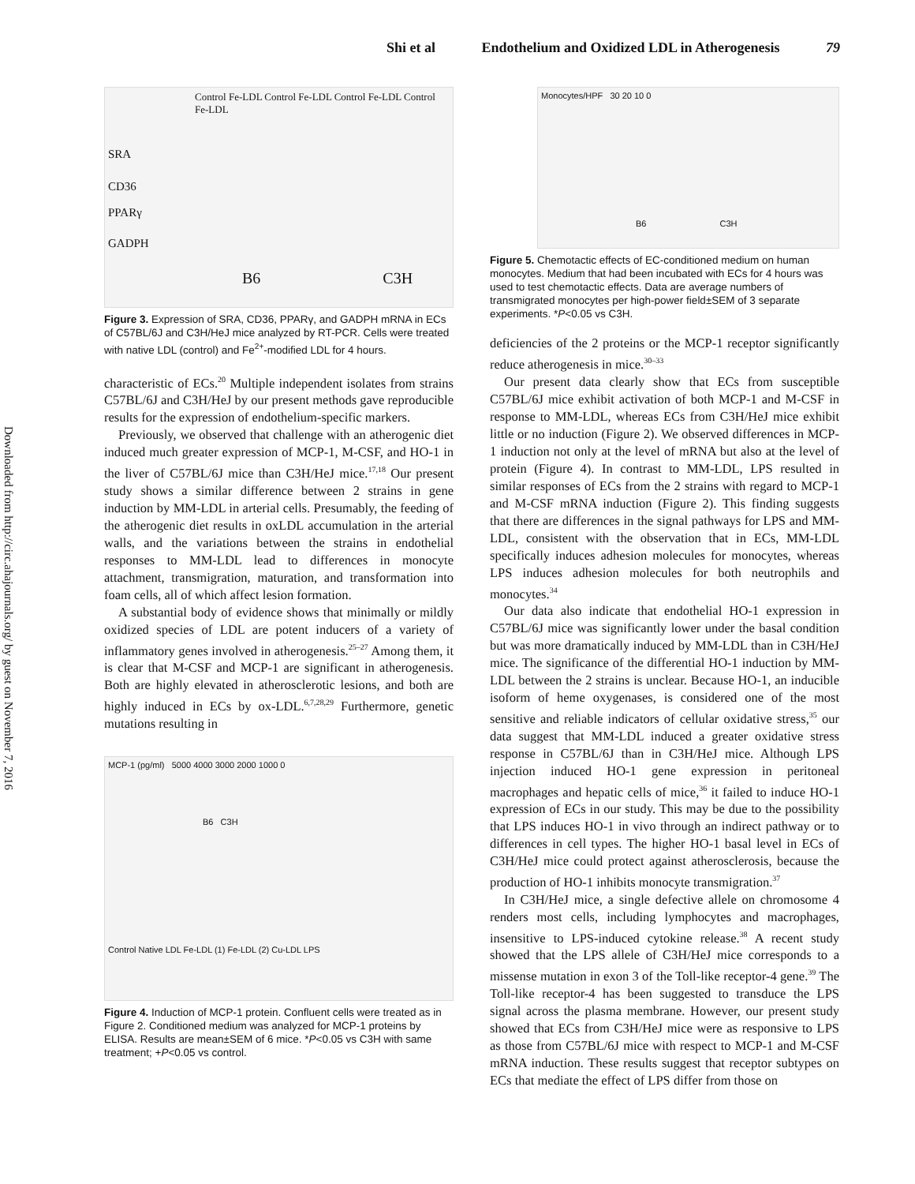Shi et al Endothelium and Oxidized LDL in Atherogenesis 79
Downloaded from http://circ.ahajournals.org/ by guest on November 7, 2016
Control Fe-LDL Control Fe-LDL Control Fe-LDL Control Fe-LDL
SRA
CD36
PPARγ
GADPH
B6 C3H
Figure 3. Expression of SRA, CD36, PPARγ, and GADPH mRNA in ECs of C57BL/6J and C3H/HeJ mice analyzed by RT-PCR. Cells were treated with native LDL (control) and Fe<sup>2+</sup>-modified LDL for 4 hours.
characteristic of ECs.<sup>20</sup> Multiple independent isolates from strains C57BL/6J and C3H/HeJ by our present methods gave reproducible results for the expression of endothelium-specific markers.
Previously, we observed that challenge with an atherogenic diet induced much greater expression of MCP-1, M-CSF, and HO-1 in the liver of C57BL/6J mice than C3H/HeJ mice.<sup>17,18</sup> Our present study shows a similar difference between 2 strains in gene induction by MM-LDL in arterial cells. Presumably, the feeding of the atherogenic diet results in oxLDL accumulation in the arterial walls, and the variations between the strains in endothelial responses to MM-LDL lead to differences in monocyte attachment, transmigration, maturation, and transformation into foam cells, all of which affect lesion formation.
A substantial body of evidence shows that minimally or mildly oxidized species of LDL are potent inducers of a variety of inflammatory genes involved in atherogenesis.<sup>25–27</sup> Among them, it is clear that M-CSF and MCP-1 are significant in atherogenesis. Both are highly elevated in atherosclerotic lesions, and both are highly induced in ECs by ox-LDL.<sup>6,7,28,29</sup> Furthermore, genetic mutations resulting in
MCP-1 (pg/ml) 5000 4000 3000 2000 1000 0
B6 C3H
Control Native LDL Fe-LDL (1) Fe-LDL (2) Cu-LDL LPS
Figure 4. Induction of MCP-1 protein. Confluent cells were treated as in Figure 2. Conditioned medium was analyzed for MCP-1 proteins by ELISA. Results are mean±SEM of 6 mice. *P<0.05 vs C3H with same treatment; +P<0.05 vs control.
Monocytes/HPF 30 20 10 0
B6 C3H
Figure 5. Chemotactic effects of EC-conditioned medium on human monocytes. Medium that had been incubated with ECs for 4 hours was used to test chemotactic effects. Data are average numbers of transmigrated monocytes per high-power field±SEM of 3 separate experiments. *P<0.05 vs C3H.
deficiencies of the 2 proteins or the MCP-1 receptor significantly reduce atherogenesis in mice.<sup>30–33</sup>
Our present data clearly show that ECs from susceptible C57BL/6J mice exhibit activation of both MCP-1 and M-CSF in response to MM-LDL, whereas ECs from C3H/HeJ mice exhibit little or no induction (Figure 2). We observed differences in MCP-1 induction not only at the level of mRNA but also at the level of protein (Figure 4). In contrast to MM-LDL, LPS resulted in similar responses of ECs from the 2 strains with regard to MCP-1 and M-CSF mRNA induction (Figure 2). This finding suggests that there are differences in the signal pathways for LPS and MM-LDL, consistent with the observation that in ECs, MM-LDL specifically induces adhesion molecules for monocytes, whereas LPS induces adhesion molecules for both neutrophils and monocytes.<sup>34</sup>
Our data also indicate that endothelial HO-1 expression in C57BL/6J mice was significantly lower under the basal condition but was more dramatically induced by MM-LDL than in C3H/HeJ mice. The significance of the differential HO-1 induction by MM-LDL between the 2 strains is unclear. Because HO-1, an inducible isoform of heme oxygenases, is considered one of the most sensitive and reliable indicators of cellular oxidative stress,<sup>35</sup> our data suggest that MM-LDL induced a greater oxidative stress response in C57BL/6J than in C3H/HeJ mice. Although LPS injection induced HO-1 gene expression in peritoneal macrophages and hepatic cells of mice,<sup>36</sup> it failed to induce HO-1 expression of ECs in our study. This may be due to the possibility that LPS induces HO-1 in vivo through an indirect pathway or to differences in cell types. The higher HO-1 basal level in ECs of C3H/HeJ mice could protect against atherosclerosis, because the production of HO-1 inhibits monocyte transmigration.<sup>37</sup>
In C3H/HeJ mice, a single defective allele on chromosome 4 renders most cells, including lymphocytes and macrophages, insensitive to LPS-induced cytokine release.<sup>38</sup> A recent study showed that the LPS allele of C3H/HeJ mice corresponds to a missense mutation in exon 3 of the Toll-like receptor-4 gene.<sup>39</sup> The Toll-like receptor-4 has been suggested to transduce the LPS signal across the plasma membrane. However, our present study showed that ECs from C3H/HeJ mice were as responsive to LPS as those from C57BL/6J mice with respect to MCP-1 and M-CSF mRNA induction. These results suggest that receptor subtypes on ECs that mediate the effect of LPS differ from those on